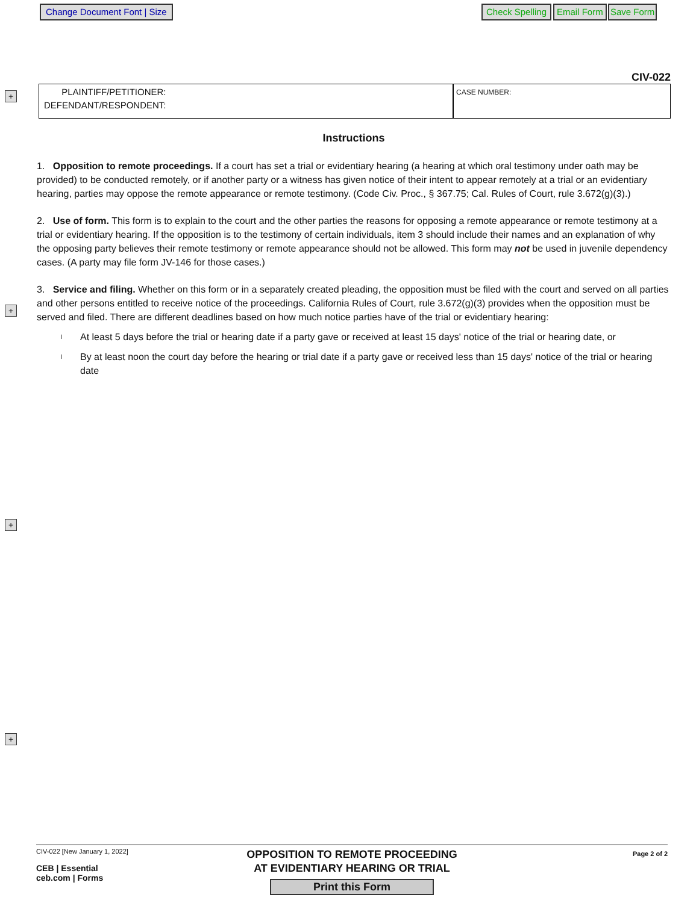Change Document Font | Size Check Spelling Email Form Save Form
+
+
+
+
CIV-022
PLAINTIFF/PETITIONER:
DEFENDANT/RESPONDENT:
CASE NUMBER:
Instructions
1. Opposition to remote proceedings. If a court has set a trial or evidentiary hearing (a hearing at which oral testimony under oath may be provided) to be conducted remotely, or if another party or a witness has given notice of their intent to appear remotely at a trial or an evidentiary hearing, parties may oppose the remote appearance or remote testimony. (Code Civ. Proc., § 367.75; Cal. Rules of Court, rule 3.672(g)(3).)
2. Use of form. This form is to explain to the court and the other parties the reasons for opposing a remote appearance or remote testimony at a trial or evidentiary hearing. If the opposition is to the testimony of certain individuals, item 3 should include their names and an explanation of why the opposing party believes their remote testimony or remote appearance should not be allowed. This form may not be used in juvenile dependency cases. (A party may file form JV-146 for those cases.)
3. Service and filing. Whether on this form or in a separately created pleading, the opposition must be filed with the court and served on all parties and other persons entitled to receive notice of the proceedings. California Rules of Court, rule 3.672(g)(3) provides when the opposition must be served and filed. There are different deadlines based on how much notice parties have of the trial or evidentiary hearing:
l At least 5 days before the trial or hearing date if a party gave or received at least 15 days' notice of the trial or hearing date, or
l By at least noon the court day before the hearing or trial date if a party gave or received less than 15 days' notice of the trial or hearing date
CIV-022 [New January 1, 2022]
CEB | Essential
ceb.com | Forms
OPPOSITION TO REMOTE PROCEEDING
AT EVIDENTIARY HEARING OR TRIAL
Print this Form
Page 2 of 2